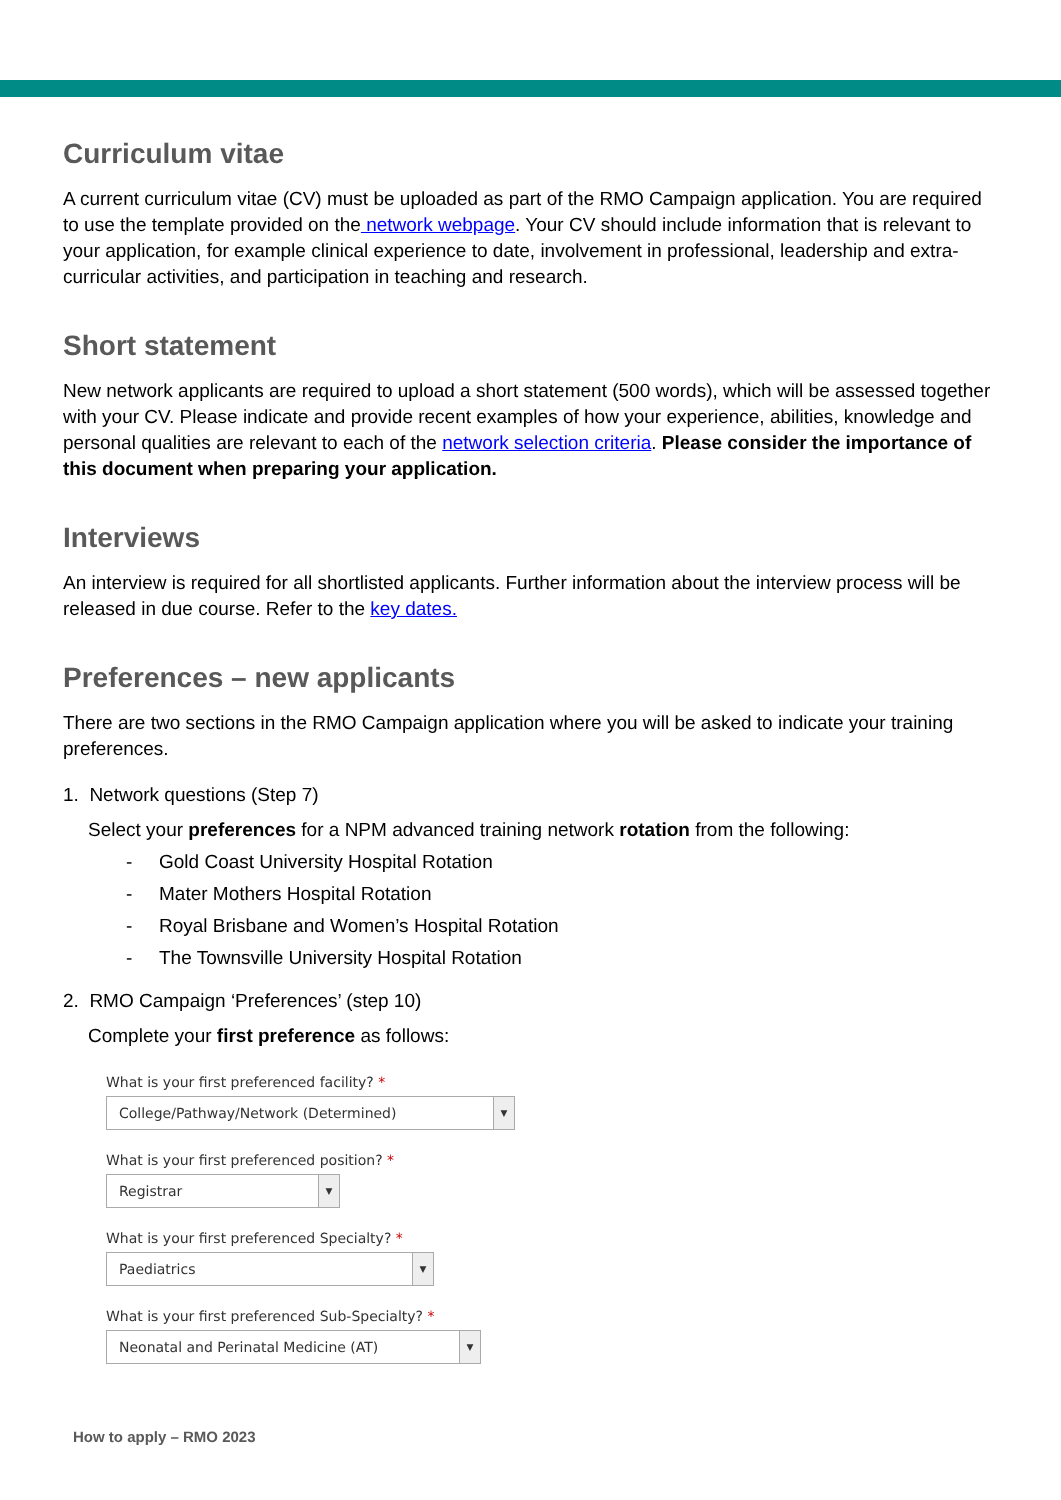Curriculum vitae
A current curriculum vitae (CV) must be uploaded as part of the RMO Campaign application. You are required to use the template provided on the network webpage. Your CV should include information that is relevant to your application, for example clinical experience to date, involvement in professional, leadership and extra-curricular activities, and participation in teaching and research.
Short statement
New network applicants are required to upload a short statement (500 words), which will be assessed together with your CV. Please indicate and provide recent examples of how your experience, abilities, knowledge and personal qualities are relevant to each of the network selection criteria. Please consider the importance of this document when preparing your application.
Interviews
An interview is required for all shortlisted applicants. Further information about the interview process will be released in due course. Refer to the key dates.
Preferences – new applicants
There are two sections in the RMO Campaign application where you will be asked to indicate your training preferences.
1. Network questions (Step 7)
Select your preferences for a NPM advanced training network rotation from the following:
- Gold Coast University Hospital Rotation
- Mater Mothers Hospital Rotation
- Royal Brisbane and Women’s Hospital Rotation
- The Townsville University Hospital Rotation
2. RMO Campaign ‘Preferences’ (step 10)
Complete your first preference as follows:
What is your first preferenced facility? *
College/Pathway/Network (Determined) ▼
What is your first preferenced position? *
Registrar ▼
What is your first preferenced Specialty? *
Paediatrics ▼
What is your first preferenced Sub-Specialty? *
Neonatal and Perinatal Medicine (AT) ▼
How to apply – RMO 2023